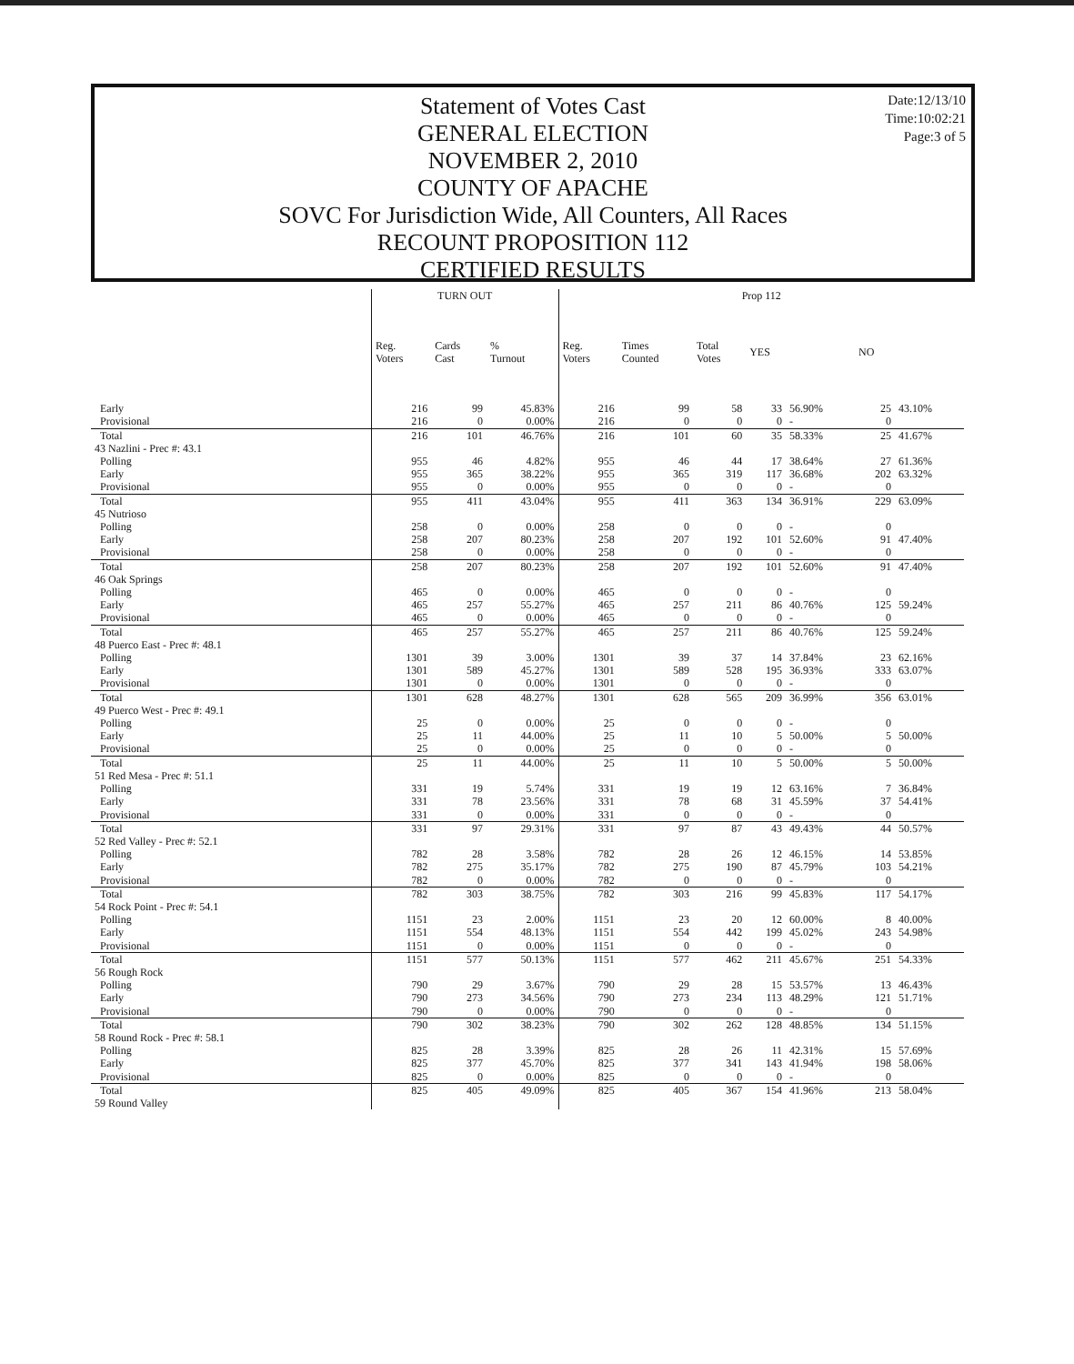Date:12/13/10
Time:10:02:21
Page:3 of 5
Statement of Votes Cast
GENERAL ELECTION
NOVEMBER 2, 2010
COUNTY OF APACHE
SOVC For Jurisdiction Wide, All Counters, All Races
RECOUNT PROPOSITION 112
CERTIFIED RESULTS
| | TURN OUT | | | Prop 112 | | | | | | |
| --- | --- | --- | --- | --- | --- | --- | --- | --- | --- | --- |
| | Reg. Voters | Cards Cast | % Turnout | Reg. Voters | Times Counted | Total Votes | YES | | NO | |
| Early | 216 | 99 | 45.83% | 216 | 99 | 58 | 33 | 56.90% | 25 | 43.10% |
| Provisional | 216 | 0 | 0.00% | 216 | 0 | 0 | 0 | - | 0 | |
| Total | 216 | 101 | 46.76% | 216 | 101 | 60 | 35 | 58.33% | 25 | 41.67% |
| 43 Nazlini - Prec #: 43.1 | | | | | | | | | | |
| Polling | 955 | 46 | 4.82% | 955 | 46 | 44 | 17 | 38.64% | 27 | 61.36% |
| Early | 955 | 365 | 38.22% | 955 | 365 | 319 | 117 | 36.68% | 202 | 63.32% |
| Provisional | 955 | 0 | 0.00% | 955 | 0 | 0 | 0 | - | 0 | |
| Total | 955 | 411 | 43.04% | 955 | 411 | 363 | 134 | 36.91% | 229 | 63.09% |
| 45 Nutrioso | | | | | | | | | | |
| Polling | 258 | 0 | 0.00% | 258 | 0 | 0 | 0 | - | 0 | |
| Early | 258 | 207 | 80.23% | 258 | 207 | 192 | 101 | 52.60% | 91 | 47.40% |
| Provisional | 258 | 0 | 0.00% | 258 | 0 | 0 | 0 | - | 0 | |
| Total | 258 | 207 | 80.23% | 258 | 207 | 192 | 101 | 52.60% | 91 | 47.40% |
| 46 Oak Springs | | | | | | | | | | |
| Polling | 465 | 0 | 0.00% | 465 | 0 | 0 | 0 | - | 0 | |
| Early | 465 | 257 | 55.27% | 465 | 257 | 211 | 86 | 40.76% | 125 | 59.24% |
| Provisional | 465 | 0 | 0.00% | 465 | 0 | 0 | 0 | - | 0 | |
| Total | 465 | 257 | 55.27% | 465 | 257 | 211 | 86 | 40.76% | 125 | 59.24% |
| 48 Puerco East - Prec #: 48.1 | | | | | | | | | | |
| Polling | 1301 | 39 | 3.00% | 1301 | 39 | 37 | 14 | 37.84% | 23 | 62.16% |
| Early | 1301 | 589 | 45.27% | 1301 | 589 | 528 | 195 | 36.93% | 333 | 63.07% |
| Provisional | 1301 | 0 | 0.00% | 1301 | 0 | 0 | 0 | - | 0 | |
| Total | 1301 | 628 | 48.27% | 1301 | 628 | 565 | 209 | 36.99% | 356 | 63.01% |
| 49 Puerco West - Prec #: 49.1 | | | | | | | | | | |
| Polling | 25 | 0 | 0.00% | 25 | 0 | 0 | 0 | - | 0 | |
| Early | 25 | 11 | 44.00% | 25 | 11 | 10 | 5 | 50.00% | 5 | 50.00% |
| Provisional | 25 | 0 | 0.00% | 25 | 0 | 0 | 0 | - | 0 | |
| Total | 25 | 11 | 44.00% | 25 | 11 | 10 | 5 | 50.00% | 5 | 50.00% |
| 51 Red Mesa - Prec #: 51.1 | | | | | | | | | | |
| Polling | 331 | 19 | 5.74% | 331 | 19 | 19 | 12 | 63.16% | 7 | 36.84% |
| Early | 331 | 78 | 23.56% | 331 | 78 | 68 | 31 | 45.59% | 37 | 54.41% |
| Provisional | 331 | 0 | 0.00% | 331 | 0 | 0 | 0 | - | 0 | |
| Total | 331 | 97 | 29.31% | 331 | 97 | 87 | 43 | 49.43% | 44 | 50.57% |
| 52 Red Valley - Prec #: 52.1 | | | | | | | | | | |
| Polling | 782 | 28 | 3.58% | 782 | 28 | 26 | 12 | 46.15% | 14 | 53.85% |
| Early | 782 | 275 | 35.17% | 782 | 275 | 190 | 87 | 45.79% | 103 | 54.21% |
| Provisional | 782 | 0 | 0.00% | 782 | 0 | 0 | 0 | - | 0 | |
| Total | 782 | 303 | 38.75% | 782 | 303 | 216 | 99 | 45.83% | 117 | 54.17% |
| 54 Rock Point - Prec #: 54.1 | | | | | | | | | | |
| Polling | 1151 | 23 | 2.00% | 1151 | 23 | 20 | 12 | 60.00% | 8 | 40.00% |
| Early | 1151 | 554 | 48.13% | 1151 | 554 | 442 | 199 | 45.02% | 243 | 54.98% |
| Provisional | 1151 | 0 | 0.00% | 1151 | 0 | 0 | 0 | - | 0 | |
| Total | 1151 | 577 | 50.13% | 1151 | 577 | 462 | 211 | 45.67% | 251 | 54.33% |
| 56 Rough Rock | | | | | | | | | | |
| Polling | 790 | 29 | 3.67% | 790 | 29 | 28 | 15 | 53.57% | 13 | 46.43% |
| Early | 790 | 273 | 34.56% | 790 | 273 | 234 | 113 | 48.29% | 121 | 51.71% |
| Provisional | 790 | 0 | 0.00% | 790 | 0 | 0 | 0 | - | 0 | |
| Total | 790 | 302 | 38.23% | 790 | 302 | 262 | 128 | 48.85% | 134 | 51.15% |
| 58 Round Rock - Prec #: 58.1 | | | | | | | | | | |
| Polling | 825 | 28 | 3.39% | 825 | 28 | 26 | 11 | 42.31% | 15 | 57.69% |
| Early | 825 | 377 | 45.70% | 825 | 377 | 341 | 143 | 41.94% | 198 | 58.06% |
| Provisional | 825 | 0 | 0.00% | 825 | 0 | 0 | 0 | - | 0 | |
| Total | 825 | 405 | 49.09% | 825 | 405 | 367 | 154 | 41.96% | 213 | 58.04% |
| 59 Round Valley | | | | | | | | | | |